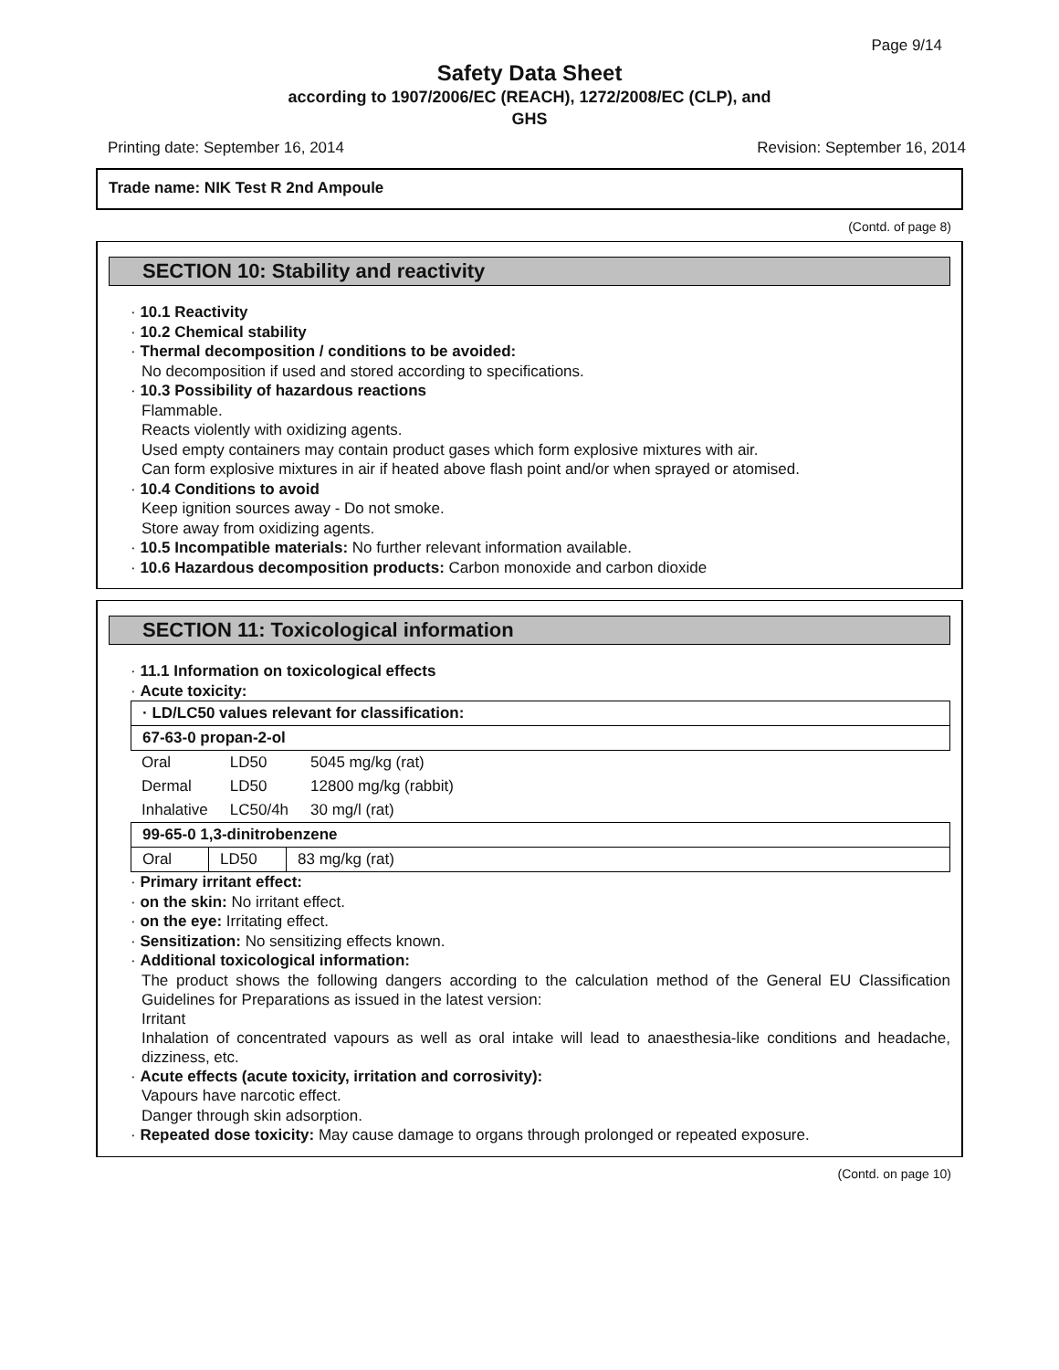Page 9/14
Safety Data Sheet
according to 1907/2006/EC (REACH), 1272/2008/EC (CLP), and
GHS
Printing date: September 16, 2014 Revision: September 16, 2014
Trade name: NIK Test R 2nd Ampoule
(Contd. of page 8)
SECTION 10: Stability and reactivity
· 10.1 Reactivity
· 10.2 Chemical stability
· Thermal decomposition / conditions to be avoided:
No decomposition if used and stored according to specifications.
· 10.3 Possibility of hazardous reactions
Flammable.
Reacts violently with oxidizing agents.
Used empty containers may contain product gases which form explosive mixtures with air.
Can form explosive mixtures in air if heated above flash point and/or when sprayed or atomised.
· 10.4 Conditions to avoid
Keep ignition sources away - Do not smoke.
Store away from oxidizing agents.
· 10.5 Incompatible materials: No further relevant information available.
· 10.6 Hazardous decomposition products: Carbon monoxide and carbon dioxide
SECTION 11: Toxicological information
· 11.1 Information on toxicological effects
· Acute toxicity:
| · LD/LC50 values relevant for classification: |
| 67-63-0 propan-2-ol |
| Oral | LD50 | 5045 mg/kg (rat) |
| Dermal | LD50 | 12800 mg/kg (rabbit) |
| Inhalative | LC50/4h | 30 mg/l (rat) |
| 99-65-0 1,3-dinitrobenzene | | |
| Oral | LD50 | 83 mg/kg (rat) |
· Primary irritant effect:
· on the skin: No irritant effect.
· on the eye: Irritating effect.
· Sensitization: No sensitizing effects known.
· Additional toxicological information:
The product shows the following dangers according to the calculation method of the General EU Classification Guidelines for Preparations as issued in the latest version:
Irritant
Inhalation of concentrated vapours as well as oral intake will lead to anaesthesia-like conditions and headache, dizziness, etc.
· Acute effects (acute toxicity, irritation and corrosivity):
Vapours have narcotic effect.
Danger through skin adsorption.
· Repeated dose toxicity: May cause damage to organs through prolonged or repeated exposure.
(Contd. on page 10)